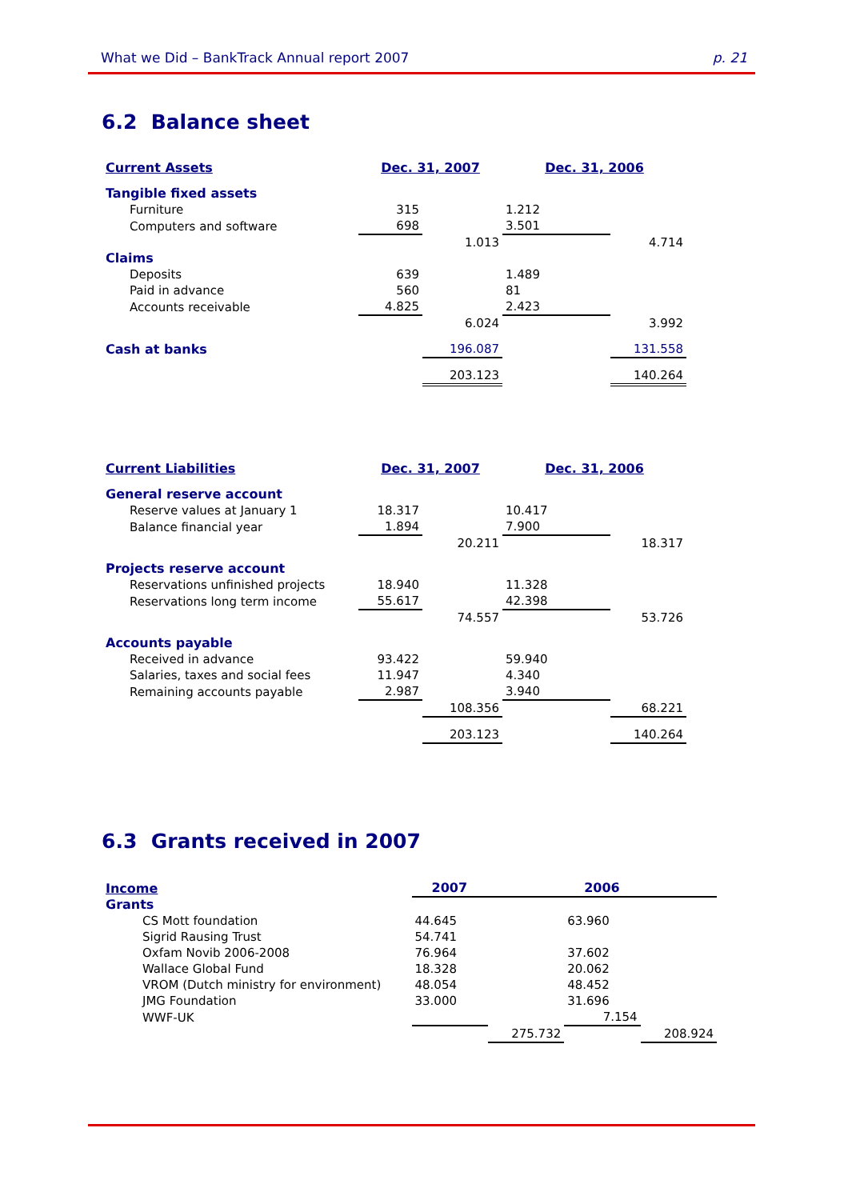What we Did – BankTrack Annual report 2007 p. 21
6.2 Balance sheet
| Current Assets | Dec. 31, 2007 | | Dec. 31, 2006 | |
| Tangible fixed assets | | | | |
| Furniture | 315 | | 1.212 | |
| Computers and software | 698 | | 3.501 | |
| | | 1.013 | | 4.714 |
| Claims | | | | |
| Deposits | 639 | | 1.489 | |
| Paid in advance | 560 | | 81 | |
| Accounts receivable | 4.825 | | 2.423 | |
| | | 6.024 | | 3.992 |
| Cash at banks | | 196.087 | | 131.558 |
| | | 203.123 | | 140.264 |
| Current Liabilities | Dec. 31, 2007 | | Dec. 31, 2006 | |
| General reserve account | | | | |
| Reserve values at January 1 | 18.317 | | 10.417 | |
| Balance financial year | 1.894 | | 7.900 | |
| | | 20.211 | | 18.317 |
| Projects reserve account | | | | |
| Reservations unfinished projects | 18.940 | | 11.328 | |
| Reservations long term income | 55.617 | | 42.398 | |
| | | 74.557 | | 53.726 |
| Accounts payable | | | | |
| Received in advance | 93.422 | | 59.940 | |
| Salaries, taxes and social fees | 11.947 | | 4.340 | |
| Remaining accounts payable | 2.987 | | 3.940 | |
| | | 108.356 | | 68.221 |
| | | 203.123 | | 140.264 |
6.3 Grants received in 2007
| Income | 2007 | | 2006 | |
| Grants | | | | |
| CS Mott foundation | 44.645 | | 63.960 | |
| Sigrid Rausing Trust | 54.741 | | | |
| Oxfam Novib 2006-2008 | 76.964 | | 37.602 | |
| Wallace Global Fund | 18.328 | | 20.062 | |
| VROM (Dutch ministry for environment) | 48.054 | | 48.452 | |
| JMG Foundation | 33.000 | | 31.696 | |
| WWF-UK | | | 7.154 | |
| | | 275.732 | | 208.924 |